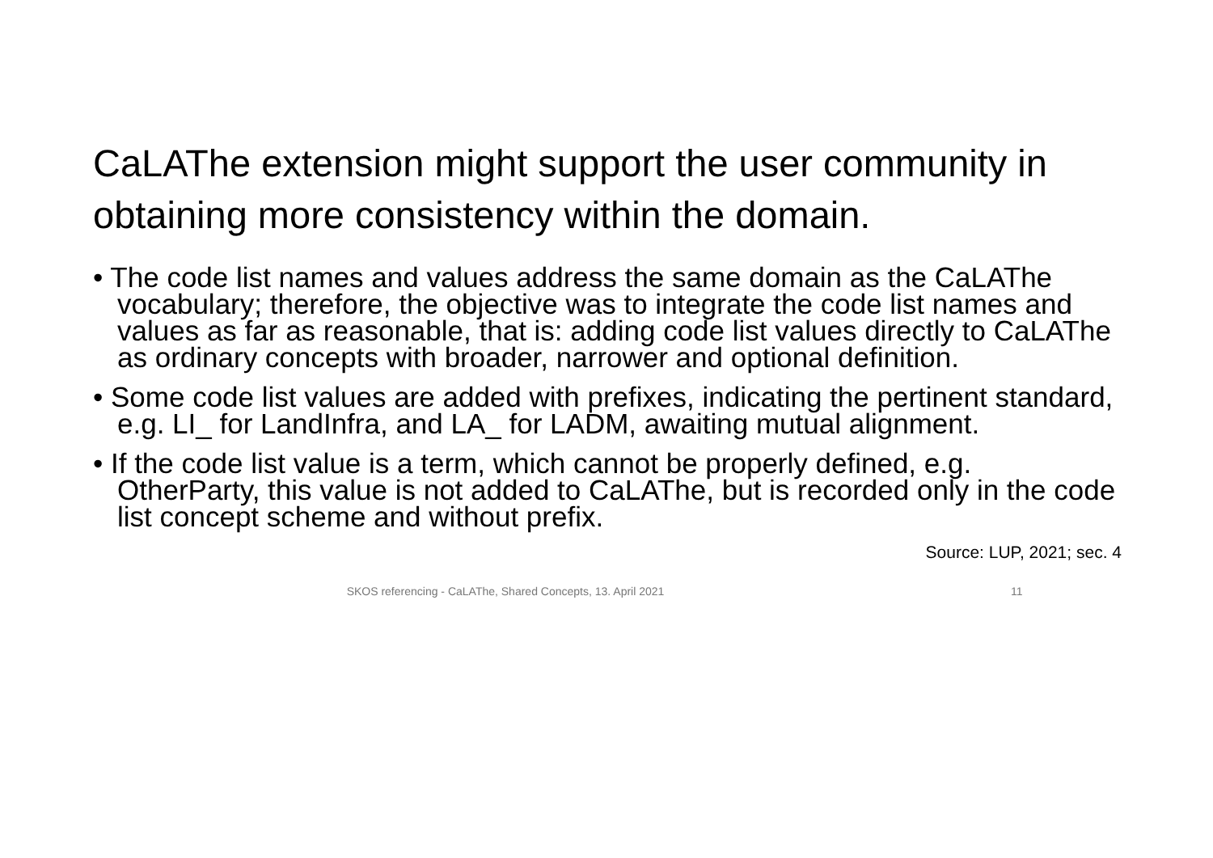CaLAThe extension might support the user community in obtaining more consistency within the domain.
• The code list names and values address the same domain as the CaLAThe vocabulary; therefore, the objective was to integrate the code list names and values as far as reasonable, that is: adding code list values directly to CaLAThe as ordinary concepts with broader, narrower and optional definition.
• Some code list values are added with prefixes, indicating the pertinent standard, e.g. LI_ for LandInfra, and LA_ for LADM, awaiting mutual alignment.
• If the code list value is a term, which cannot be properly defined, e.g. OtherParty, this value is not added to CaLAThe, but is recorded only in the code list concept scheme and without prefix.
Source: LUP, 2021; sec. 4
SKOS referencing - CaLAThe, Shared Concepts, 13. April 2021 11